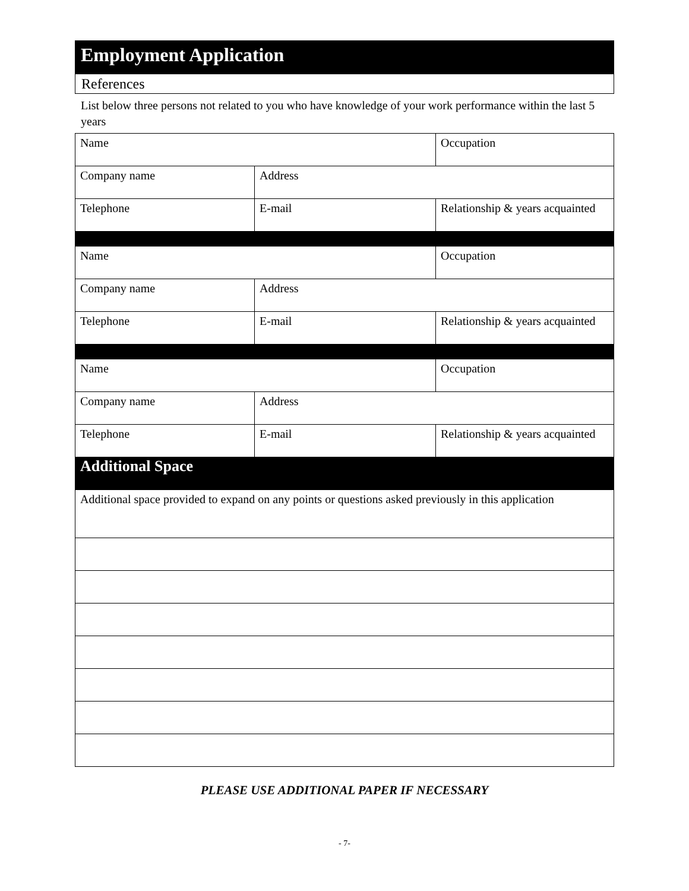Employment Application
References
List below three persons not related to you who have knowledge of your work performance within the last 5 years
| Name | | Occupation |
| Company name | Address | |
| Telephone | E-mail | Relationship & years acquainted |
| Name | | Occupation |
| Company name | Address | |
| Telephone | E-mail | Relationship & years acquainted |
| Name | | Occupation |
| Company name | Address | |
| Telephone | E-mail | Relationship & years acquainted |
| Additional Space | | |
| Additional space provided to expand on any points or questions asked previously in this application | | |
PLEASE USE ADDITIONAL PAPER IF NECESSARY
- 7-